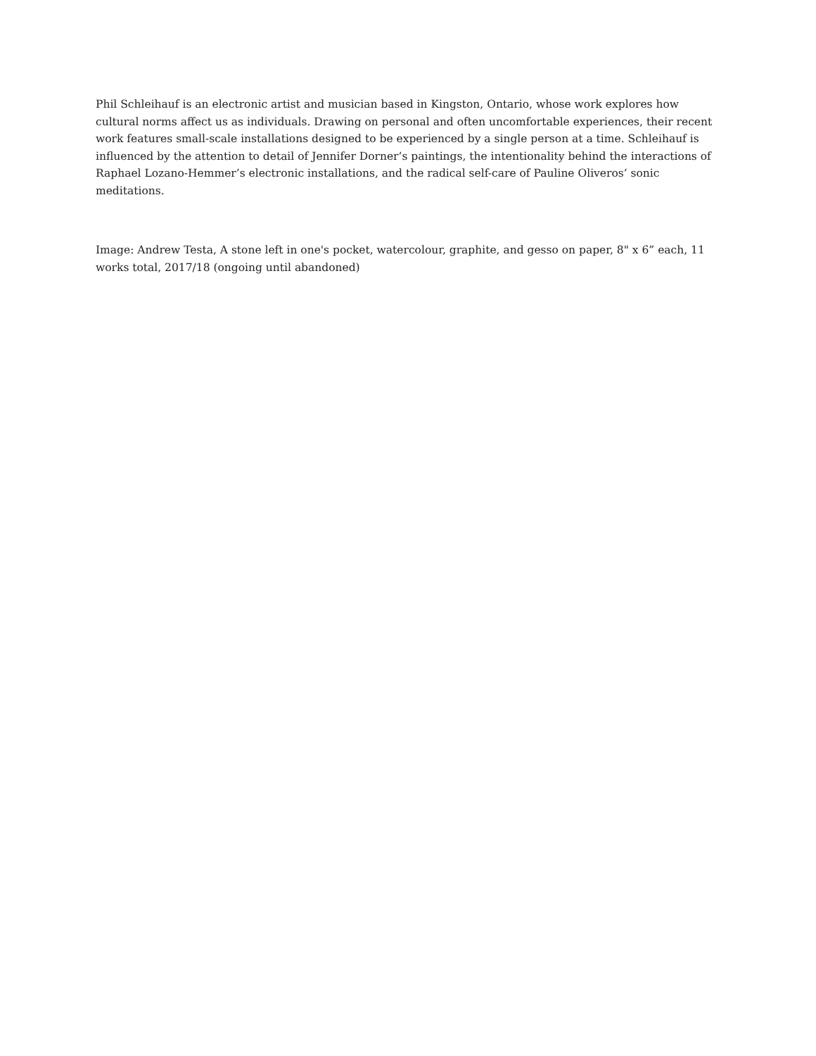Phil Schleihauf is an electronic artist and musician based in Kingston, Ontario, whose work explores how cultural norms affect us as individuals. Drawing on personal and often uncomfortable experiences, their recent work features small-scale installations designed to be experienced by a single person at a time. Schleihauf is influenced by the attention to detail of Jennifer Dorner’s paintings, the intentionality behind the interactions of Raphael Lozano-Hemmer’s electronic installations, and the radical self-care of Pauline Oliveros’ sonic meditations.
Image: Andrew Testa, A stone left in one's pocket, watercolour, graphite, and gesso on paper, 8" x 6” each, 11 works total, 2017/18 (ongoing until abandoned)